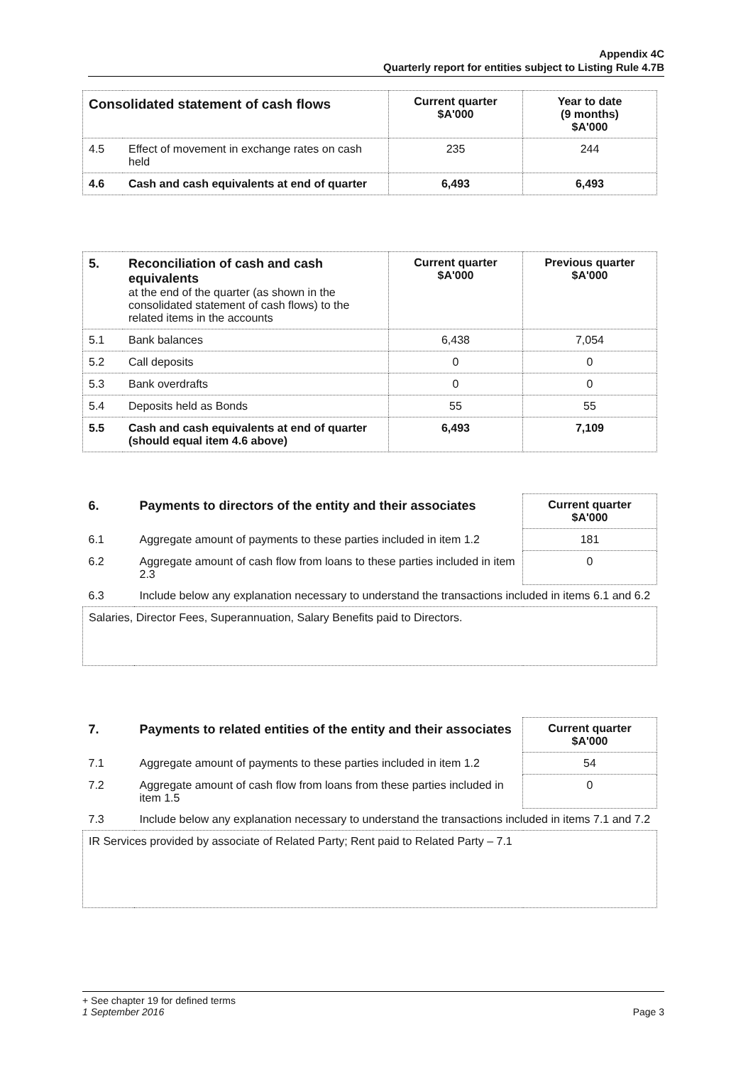Appendix 4C
Quarterly report for entities subject to Listing Rule 4.7B
| Consolidated statement of cash flows | | Current quarter $A'000 | Year to date (9 months) $A'000 |
| --- | --- | --- | --- |
| 4.5 | Effect of movement in exchange rates on cash held | 235 | 244 |
| 4.6 | Cash and cash equivalents at end of quarter | 6,493 | 6,493 |
| 5. | Reconciliation of cash and cash equivalents at the end of the quarter (as shown in the consolidated statement of cash flows) to the related items in the accounts | Current quarter $A'000 | Previous quarter $A'000 |
| 5.1 | Bank balances | 6,438 | 7,054 |
| 5.2 | Call deposits | 0 | 0 |
| 5.3 | Bank overdrafts | 0 | 0 |
| 5.4 | Deposits held as Bonds | 55 | 55 |
| 5.5 | Cash and cash equivalents at end of quarter (should equal item 4.6 above) | 6,493 | 7,109 |
| 6. | Payments to directors of the entity and their associates | Current quarter $A'000 |
| 6.1 | Aggregate amount of payments to these parties included in item 1.2 | 181 |
| 6.2 | Aggregate amount of cash flow from loans to these parties included in item 2.3 | 0 |
| 6.3 | Include below any explanation necessary to understand the transactions included in items 6.1 and 6.2 | |
| Salaries, Director Fees, Superannuation, Salary Benefits paid to Directors. | | |
| 7. | Payments to related entities of the entity and their associates | Current quarter $A'000 |
| 7.1 | Aggregate amount of payments to these parties included in item 1.2 | 54 |
| 7.2 | Aggregate amount of cash flow from loans from these parties included in item 1.5 | 0 |
| 7.3 | Include below any explanation necessary to understand the transactions included in items 7.1 and 7.2 | |
| IR Services provided by associate of Related Party; Rent paid to Related Party – 7.1 | | |
+ See chapter 19 for defined terms
1 September 2016 Page 3